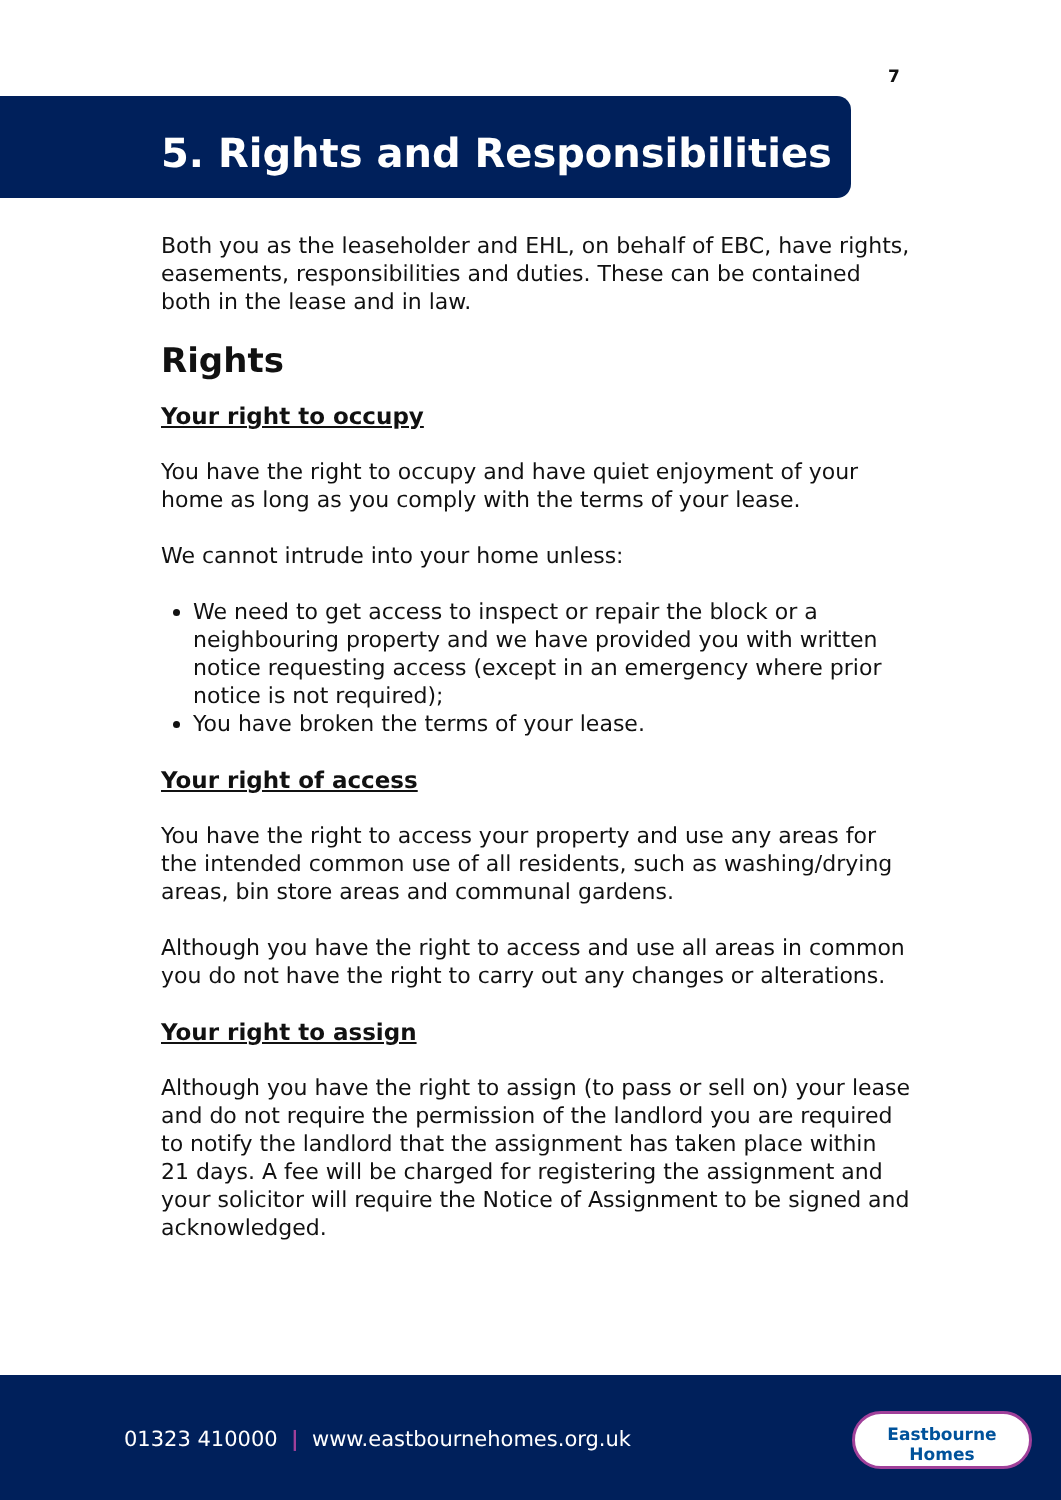7
5. Rights and Responsibilities
Both you as the leaseholder and EHL, on behalf of EBC, have rights, easements, responsibilities and duties. These can be contained both in the lease and in law.
Rights
Your right to occupy
You have the right to occupy and have quiet enjoyment of your home as long as you comply with the terms of your lease.
We cannot intrude into your home unless:
We need to get access to inspect or repair the block or a neighbouring property and we have provided you with written notice requesting access (except in an emergency where prior notice is not required);
You have broken the terms of your lease.
Your right of access
You have the right to access your property and use any areas for the intended common use of all residents, such as washing/drying areas, bin store areas and communal gardens.
Although you have the right to access and use all areas in common you do not have the right to carry out any changes or alterations.
Your right to assign
Although you have the right to assign (to pass or sell on) your lease and do not require the permission of the landlord you are required to notify the landlord that the assignment has taken place within 21 days. A fee will be charged for registering the assignment and your solicitor will require the Notice of Assignment to be signed and acknowledged.
01323 410000 | www.eastbournehomes.org.uk
Eastbourne
Homes